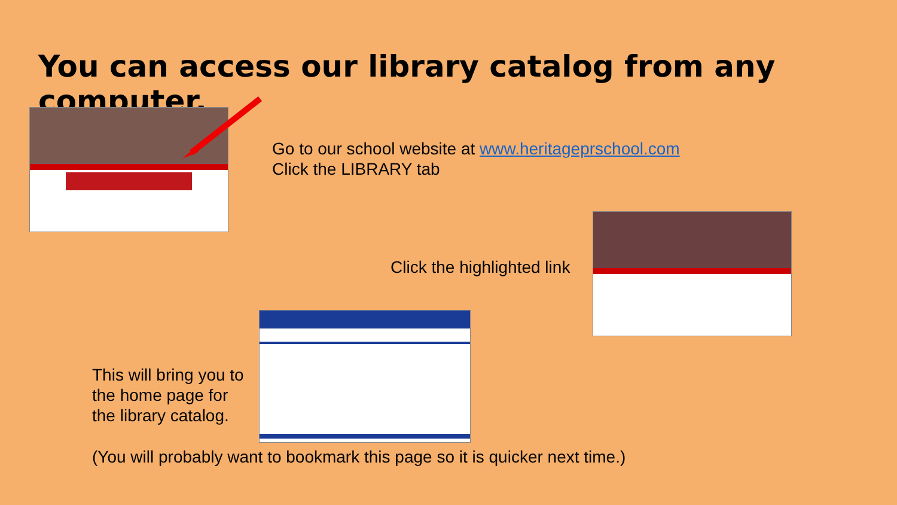You can access our library catalog from any computer.
Go to our school website at www.heritageprschool.com
Click the LIBRARY tab
Click the highlighted link
This will bring you to
the home page for
the library catalog.
(You will probably want to bookmark this page so it is quicker next time.)